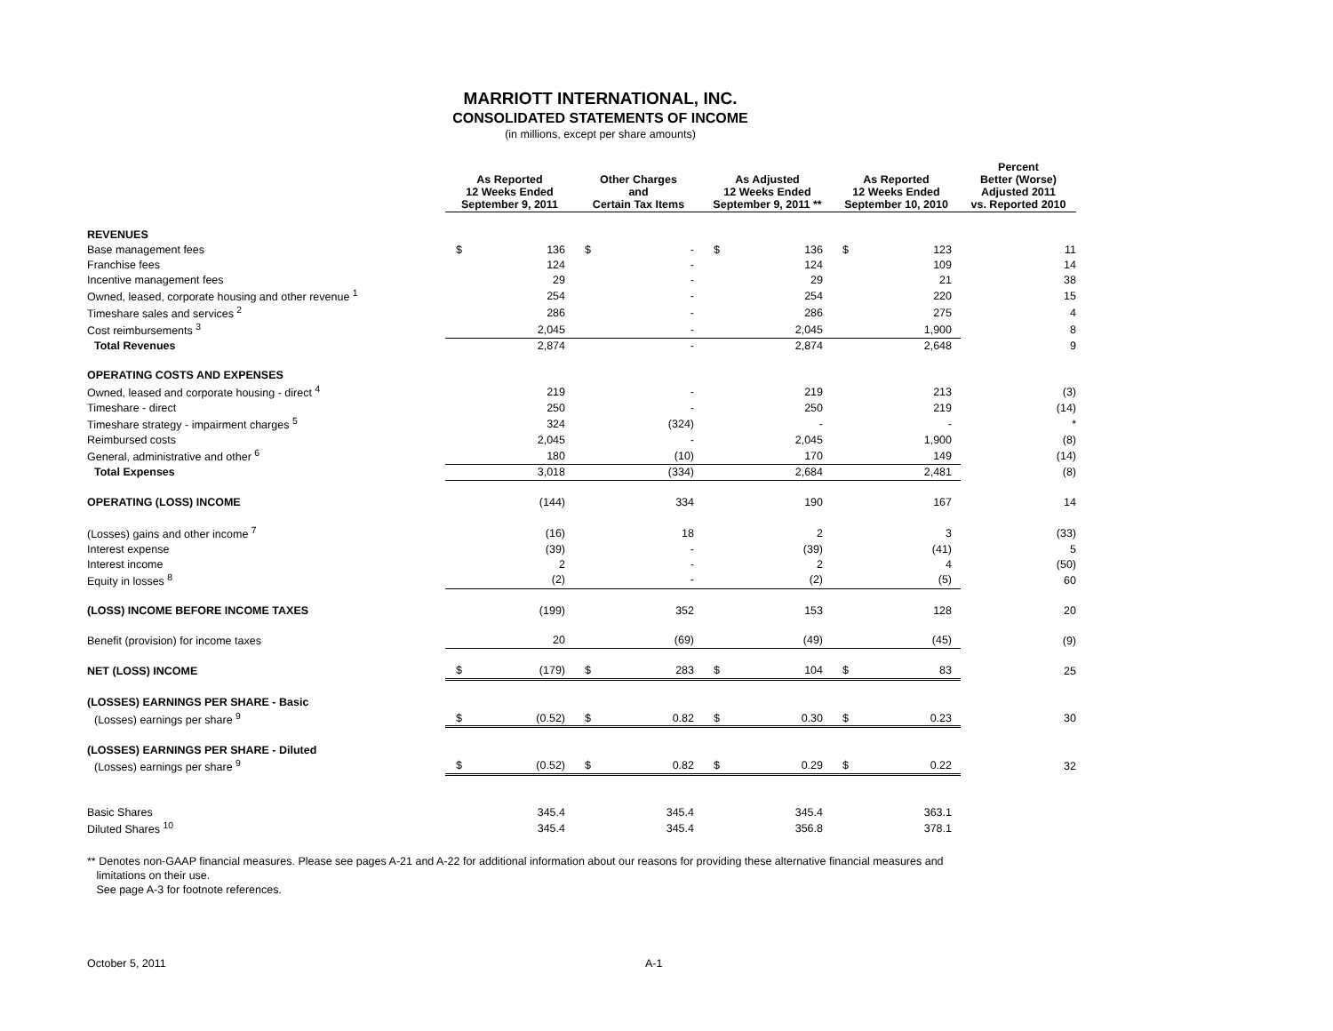MARRIOTT INTERNATIONAL, INC.
CONSOLIDATED STATEMENTS OF INCOME
(in millions, except per share amounts)
| | As Reported 12 Weeks Ended September 9, 2011 | | Other Charges and Certain Tax Items | | As Adjusted 12 Weeks Ended September 9, 2011 ** | | As Reported 12 Weeks Ended September 10, 2010 | | Percent Better (Worse) Adjusted 2011 vs. Reported 2010 |
| --- | --- | --- | --- | --- | --- | --- | --- | --- | --- |
| REVENUES | | | | | | | | | |
| Base management fees | $ | 136 | $ | - | $ | 136 | $ | 123 | 11 |
| Franchise fees | | 124 | | - | | 124 | | 109 | 14 |
| Incentive management fees | | 29 | | - | | 29 | | 21 | 38 |
| Owned, leased, corporate housing and other revenue <sup>1</sup> | | 254 | | - | | 254 | | 220 | 15 |
| Timeshare sales and services <sup>2</sup> | | 286 | | - | | 286 | | 275 | 4 |
| Cost reimbursements <sup>3</sup> | | 2,045 | | - | | 2,045 | | 1,900 | 8 |
| Total Revenues | | 2,874 | | - | | 2,874 | | 2,648 | 9 |
| OPERATING COSTS AND EXPENSES | | | | | | | | | |
| Owned, leased and corporate housing - direct <sup>4</sup> | | 219 | | - | | 219 | | 213 | (3) |
| Timeshare - direct | | 250 | | - | | 250 | | 219 | (14) |
| Timeshare strategy - impairment charges <sup>5</sup> | | 324 | | (324) | | - | | - | * |
| Reimbursed costs | | 2,045 | | - | | 2,045 | | 1,900 | (8) |
| General, administrative and other <sup>6</sup> | | 180 | | (10) | | 170 | | 149 | (14) |
| Total Expenses | | 3,018 | | (334) | | 2,684 | | 2,481 | (8) |
| OPERATING (LOSS) INCOME | | (144) | | 334 | | 190 | | 167 | 14 |
| (Losses) gains and other income <sup>7</sup> | | (16) | | 18 | | 2 | | 3 | (33) |
| Interest expense | | (39) | | - | | (39) | | (41) | 5 |
| Interest income | | 2 | | - | | 2 | | 4 | (50) |
| Equity in losses <sup>8</sup> | | (2) | | - | | (2) | | (5) | 60 |
| (LOSS) INCOME BEFORE INCOME TAXES | | (199) | | 352 | | 153 | | 128 | 20 |
| Benefit (provision) for income taxes | | 20 | | (69) | | (49) | | (45) | (9) |
| NET (LOSS) INCOME | $ | (179) | $ | 283 | $ | 104 | $ | 83 | 25 |
| (LOSSES) EARNINGS PER SHARE - Basic | | | | | | | | | |
| (Losses) earnings per share <sup>9</sup> | $ | (0.52) | $ | 0.82 | $ | 0.30 | $ | 0.23 | 30 |
| (LOSSES) EARNINGS PER SHARE - Diluted | | | | | | | | | |
| (Losses) earnings per share <sup>9</sup> | $ | (0.52) | $ | 0.82 | $ | 0.29 | $ | 0.22 | 32 |
| Basic Shares | | 345.4 | | 345.4 | | 345.4 | | 363.1 | |
| Diluted Shares <sup>10</sup> | | 345.4 | | 345.4 | | 356.8 | | 378.1 | |
** Denotes non-GAAP financial measures. Please see pages A-21 and A-22 for additional information about our reasons for providing these alternative financial measures and
limitations on their use.
See page A-3 for footnote references.
October 5, 2011 A-1